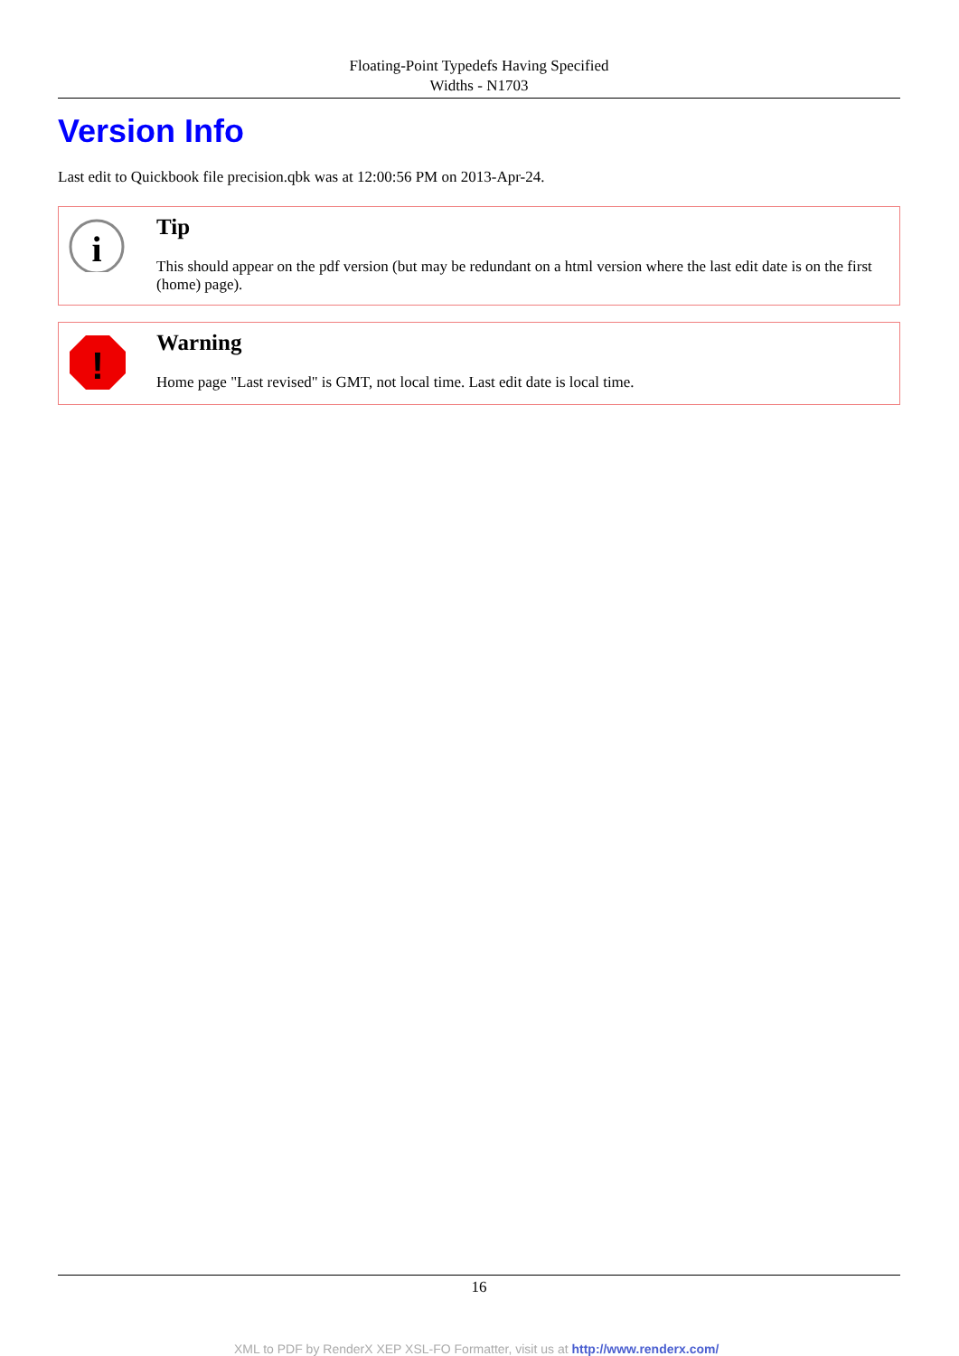Floating-Point Typedefs Having Specified
Widths - N1703
Version Info
Last edit to Quickbook file precision.qbk was at 12:00:56 PM on 2013-Apr-24.
i
Tip
This should appear on the pdf version (but may be redundant on a html version where the last edit date is on the first (home) page).
!
Warning
Home page "Last revised" is GMT, not local time. Last edit date is local time.
16
XML to PDF by RenderX XEP XSL-FO Formatter, visit us at http://www.renderx.com/